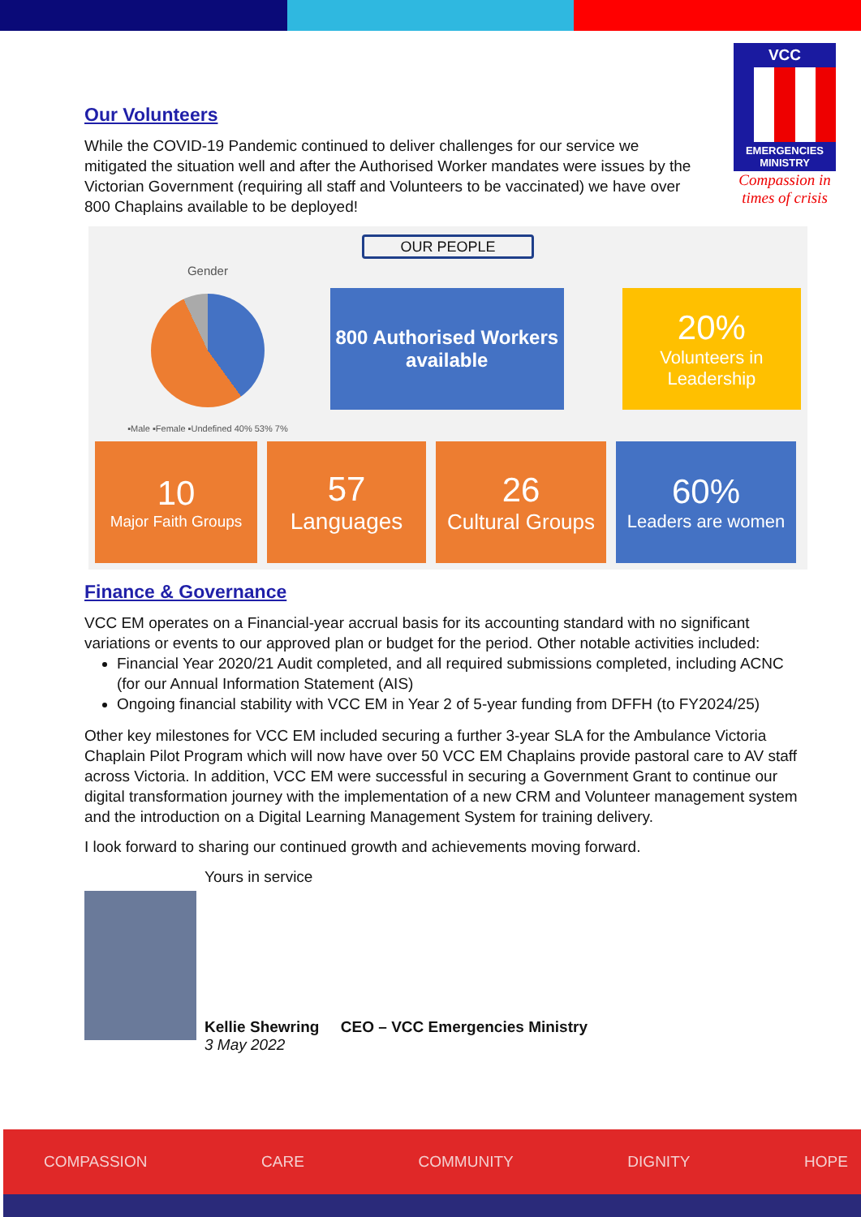VCC
EMERGENCIES MINISTRY
Compassion in times of crisis
Our Volunteers
While the COVID-19 Pandemic continued to deliver challenges for our service we mitigated the situation well and after the Authorised Worker mandates were issues by the Victorian Government (requiring all staff and Volunteers to be vaccinated) we have over 800 Chaplains available to be deployed!
OUR PEOPLE
Gender
▪Male ▪Female ▪Undefined 40% 53% 7%
800 Authorised Workers available
20%
Volunteers in Leadership
10
Major Faith Groups
57
Languages
26
Cultural Groups
60%
Leaders are women
Finance & Governance
VCC EM operates on a Financial-year accrual basis for its accounting standard with no significant variations or events to our approved plan or budget for the period. Other notable activities included:
Financial Year 2020/21 Audit completed, and all required submissions completed, including ACNC (for our Annual Information Statement (AIS)
Ongoing financial stability with VCC EM in Year 2 of 5-year funding from DFFH (to FY2024/25)
Other key milestones for VCC EM included securing a further 3-year SLA for the Ambulance Victoria Chaplain Pilot Program which will now have over 50 VCC EM Chaplains provide pastoral care to AV staff across Victoria. In addition, VCC EM were successful in securing a Government Grant to continue our digital transformation journey with the implementation of a new CRM and Volunteer management system and the introduction on a Digital Learning Management System for training delivery.
I look forward to sharing our continued growth and achievements moving forward.
Yours in service
Kellie Shewring CEO – VCC Emergencies Ministry
3 May 2022
COMPASSION CARE COMMUNITY DIGNITY HOPE